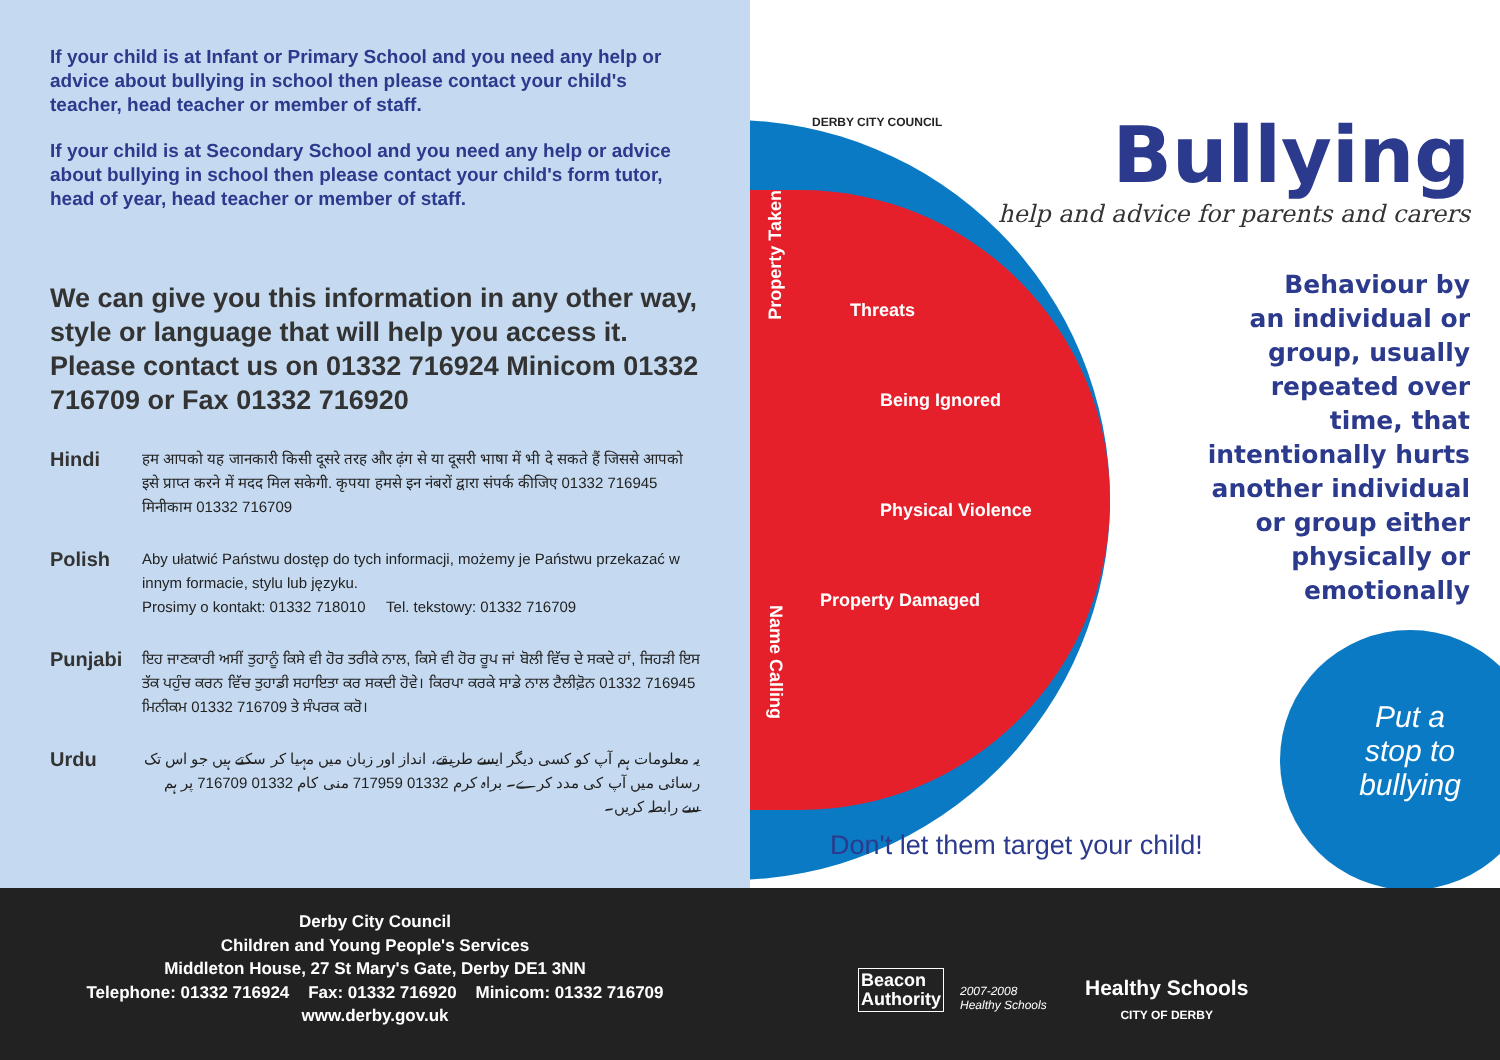If your child is at Infant or Primary School and you need any help or advice about bullying in school then please contact your child's teacher, head teacher or member of staff.
If your child is at Secondary School and you need any help or advice about bullying in school then please contact your child's form tutor, head of year, head teacher or member of staff.
We can give you this information in any other way, style or language that will help you access it. Please contact us on 01332 716924 Minicom 01332 716709 or Fax 01332 716920
Hindi
हम आपको यह जानकारी किसी दूसरे तरह और ढ़ंग से या दूसरी भाषा में भी दे सकते हैं जिससे आपको इसे प्राप्त करने में मदद मिल सकेगी. कृपया हमसे इन नंबरों द्वारा संपर्क कीजिए 01332 716945 मिनीकाम 01332 716709
Polish
Aby ułatwić Państwu dostęp do tych informacji, możemy je Państwu przekazać w innym formacie, stylu lub języku.
Prosimy o kontakt: 01332 718010 Tel. tekstowy: 01332 716709
Punjabi
ਇਹ ਜਾਣਕਾਰੀ ਅਸੀਂ ਤੁਹਾਨੂੰ ਕਿਸੇ ਵੀ ਹੋਰ ਤਰੀਕੇ ਨਾਲ, ਕਿਸੇ ਵੀ ਹੋਰ ਰੂਪ ਜਾਂ ਬੋਲੀ ਵਿੱਚ ਦੇ ਸਕਦੇ ਹਾਂ, ਜਿਹੜੀ ਇਸ ਤੱਕ ਪਹੁੰਚ ਕਰਨ ਵਿੱਚ ਤੁਹਾਡੀ ਸਹਾਇਤਾ ਕਰ ਸਕਦੀ ਹੋਵੇ। ਕਿਰਪਾ ਕਰਕੇ ਸਾਡੇ ਨਾਲ ਟੈਲੀਫ਼ੋਨ 01332 716945 ਮਿਨੀਕਮ 01332 716709 ਤੇ ਸੰਪਰਕ ਕਰੋ।
Urdu
یہ معلومات ہم آپ کو کسی دیگر ایسے طریقے، انداز اور زبان میں مہیا کر سکتے ہیں جو اس تک رسائی میں آپ کی مدد کرے۔ براہ کرم 01332 717959 منی کام 01332 716709 پر ہم سے رابطہ کریں۔
DERBY CITY COUNCIL
Bullying
help and advice for parents and carers
Behaviour by
an individual or
group, usually
repeated over
time, that
intentionally hurts
another individual
or group either
physically or
emotionally
Property Taken
Threats
Being Ignored
Physical Violence
Property Damaged
Name Calling
Put a
stop to
bullying
Don't let them target your child!
Derby City Council
Children and Young People's Services
Middleton House, 27 St Mary's Gate, Derby DE1 3NN
Telephone: 01332 716924 Fax: 01332 716920 Minicom: 01332 716709
www.derby.gov.uk
Beacon
Authority
2007-2008
Healthy Schools
Healthy Schools
CITY OF DERBY